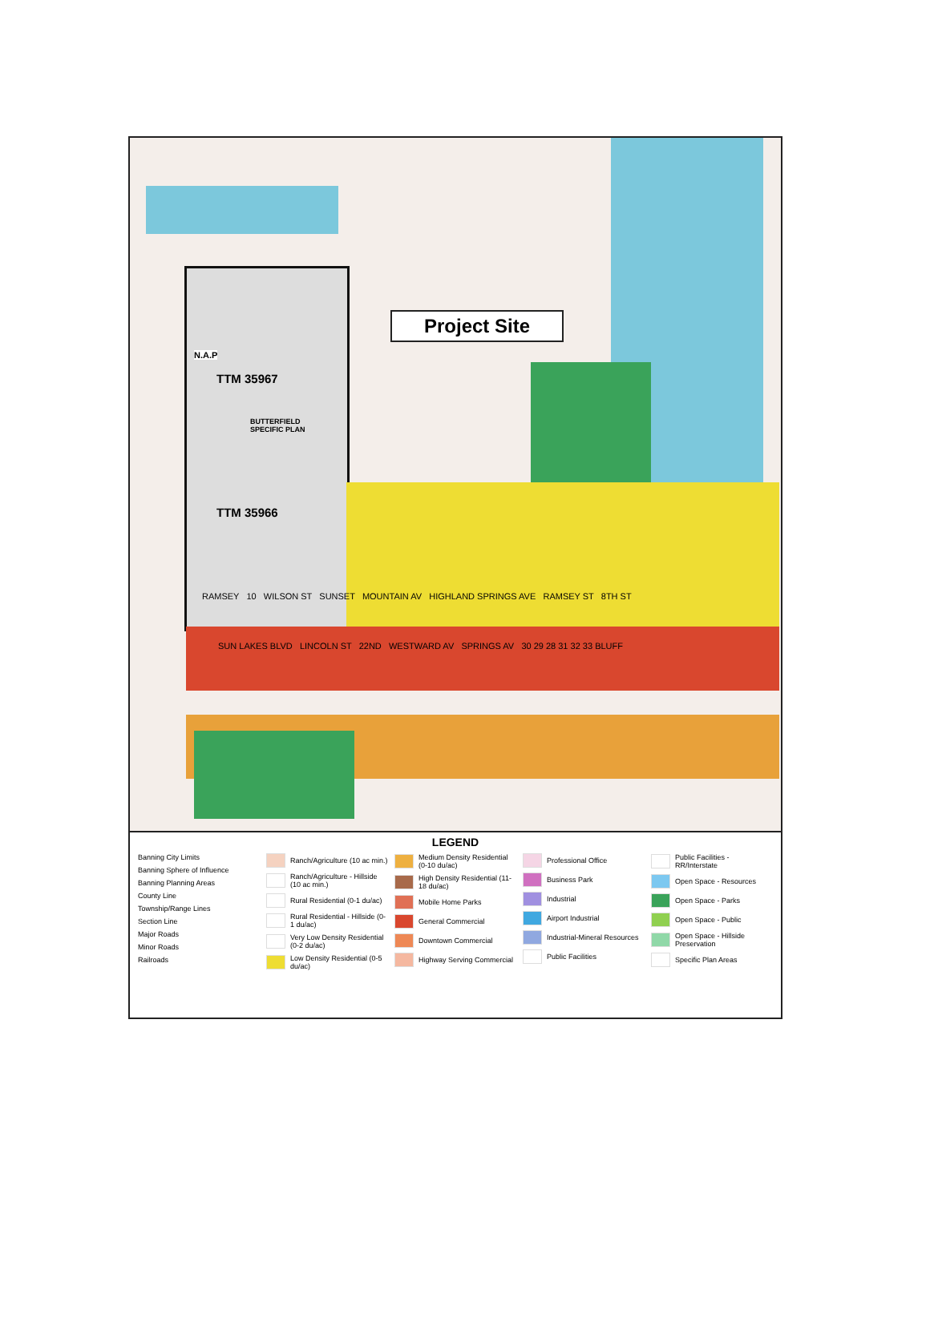Project Site
N.A.P
TTM 35967
BUTTERFIELD
SPECIFIC PLAN
TTM 35966
RAMSEY 10 WILSON ST SUNSET MOUNTAIN AV HIGHLAND SPRINGS AVE RAMSEY ST 8TH ST
SUN LAKES BLVD LINCOLN ST 22ND WESTWARD AV SPRINGS AV 30 29 28 31 32 33 BLUFF
LEGEND
Banning City Limits
Banning Sphere of Influence
Banning Planning Areas
County Line
Township/Range Lines
Section Line
Major Roads
Minor Roads
Railroads
Ranch/Agriculture (10 ac min.)
Ranch/Agriculture - Hillside (10 ac min.)
Rural Residential (0-1 du/ac)
Rural Residential - Hillside (0-1 du/ac)
Very Low Density Residential (0-2 du/ac)
Low Density Residential (0-5 du/ac)
Medium Density Residential (0-10 du/ac)
High Density Residential (11-18 du/ac)
Mobile Home Parks
General Commercial
Downtown Commercial
Highway Serving Commercial
Professional Office
Business Park
Industrial
Airport Industrial
Industrial-Mineral Resources
Public Facilities
Public Facilities - RR/Interstate
Open Space - Resources
Open Space - Parks
Open Space - Public
Open Space - Hillside Preservation
Specific Plan Areas